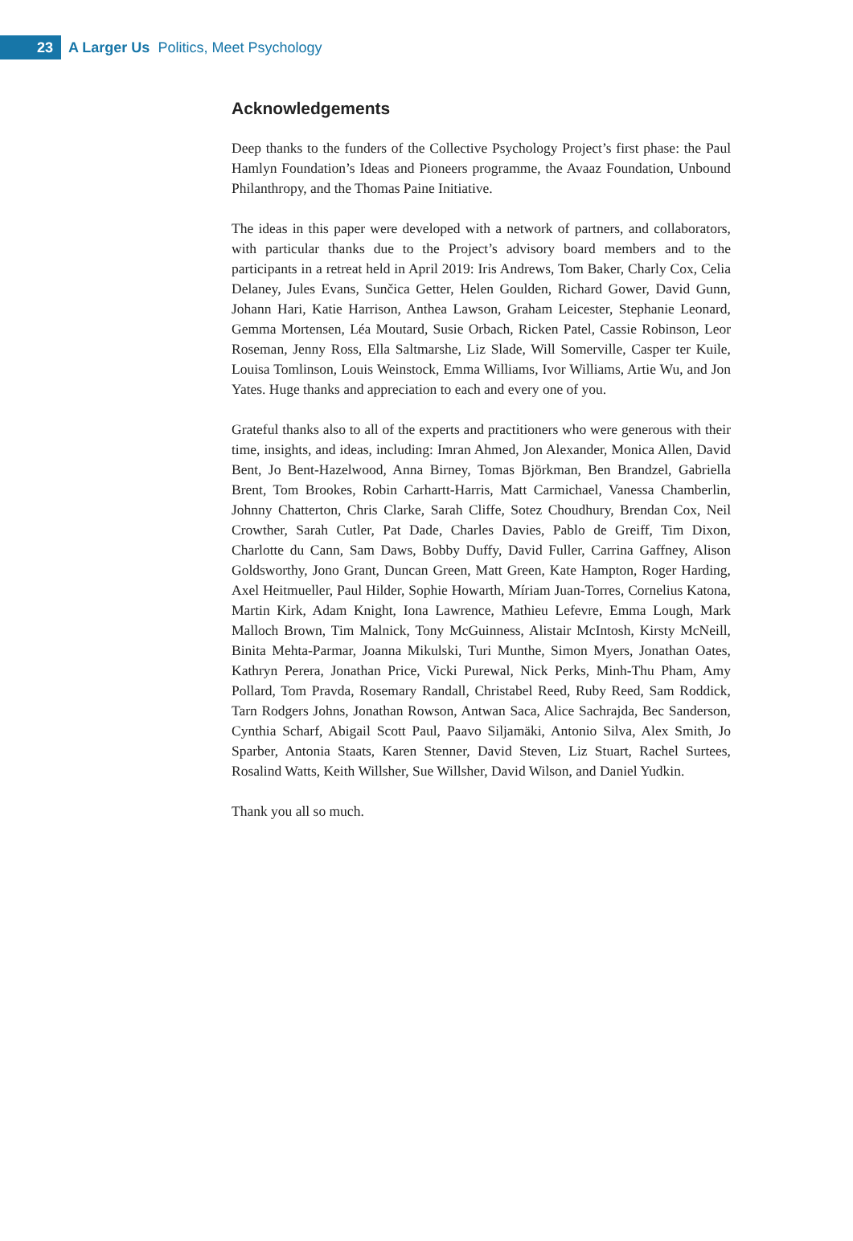23
A Larger Us Politics, Meet Psychology
Acknowledgements
Deep thanks to the funders of the Collective Psychology Project’s first phase: the Paul Hamlyn Foundation’s Ideas and Pioneers programme, the Avaaz Foundation, Unbound Philanthropy, and the Thomas Paine Initiative.
The ideas in this paper were developed with a network of partners, and collaborators, with particular thanks due to the Project’s advisory board members and to the participants in a retreat held in April 2019: Iris Andrews, Tom Baker, Charly Cox, Celia Delaney, Jules Evans, Sunčica Getter, Helen Goulden, Richard Gower, David Gunn, Johann Hari, Katie Harrison, Anthea Lawson, Graham Leicester, Stephanie Leonard, Gemma Mortensen, Léa Moutard, Susie Orbach, Ricken Patel, Cassie Robinson, Leor Roseman, Jenny Ross, Ella Saltmarshe, Liz Slade, Will Somerville, Casper ter Kuile, Louisa Tomlinson, Louis Weinstock, Emma Williams, Ivor Williams, Artie Wu, and Jon Yates. Huge thanks and appreciation to each and every one of you.
Grateful thanks also to all of the experts and practitioners who were generous with their time, insights, and ideas, including: Imran Ahmed, Jon Alexander, Monica Allen, David Bent, Jo Bent-Hazelwood, Anna Birney, Tomas Björkman, Ben Brandzel, Gabriella Brent, Tom Brookes, Robin Carhartt-Harris, Matt Carmichael, Vanessa Chamberlin, Johnny Chatterton, Chris Clarke, Sarah Cliffe, Sotez Choudhury, Brendan Cox, Neil Crowther, Sarah Cutler, Pat Dade, Charles Davies, Pablo de Greiff, Tim Dixon, Charlotte du Cann, Sam Daws, Bobby Duffy, David Fuller, Carrina Gaffney, Alison Goldsworthy, Jono Grant, Duncan Green, Matt Green, Kate Hampton, Roger Harding, Axel Heitmueller, Paul Hilder, Sophie Howarth, Míriam Juan-Torres, Cornelius Katona, Martin Kirk, Adam Knight, Iona Lawrence, Mathieu Lefevre, Emma Lough, Mark Malloch Brown, Tim Malnick, Tony McGuinness, Alistair McIntosh, Kirsty McNeill, Binita Mehta-Parmar, Joanna Mikulski, Turi Munthe, Simon Myers, Jonathan Oates, Kathryn Perera, Jonathan Price, Vicki Purewal, Nick Perks, Minh-Thu Pham, Amy Pollard, Tom Pravda, Rosemary Randall, Christabel Reed, Ruby Reed, Sam Roddick, Tarn Rodgers Johns, Jonathan Rowson, Antwan Saca, Alice Sachrajda, Bec Sanderson, Cynthia Scharf, Abigail Scott Paul, Paavo Siljamäki, Antonio Silva, Alex Smith, Jo Sparber, Antonia Staats, Karen Stenner, David Steven, Liz Stuart, Rachel Surtees, Rosalind Watts, Keith Willsher, Sue Willsher, David Wilson, and Daniel Yudkin.
Thank you all so much.